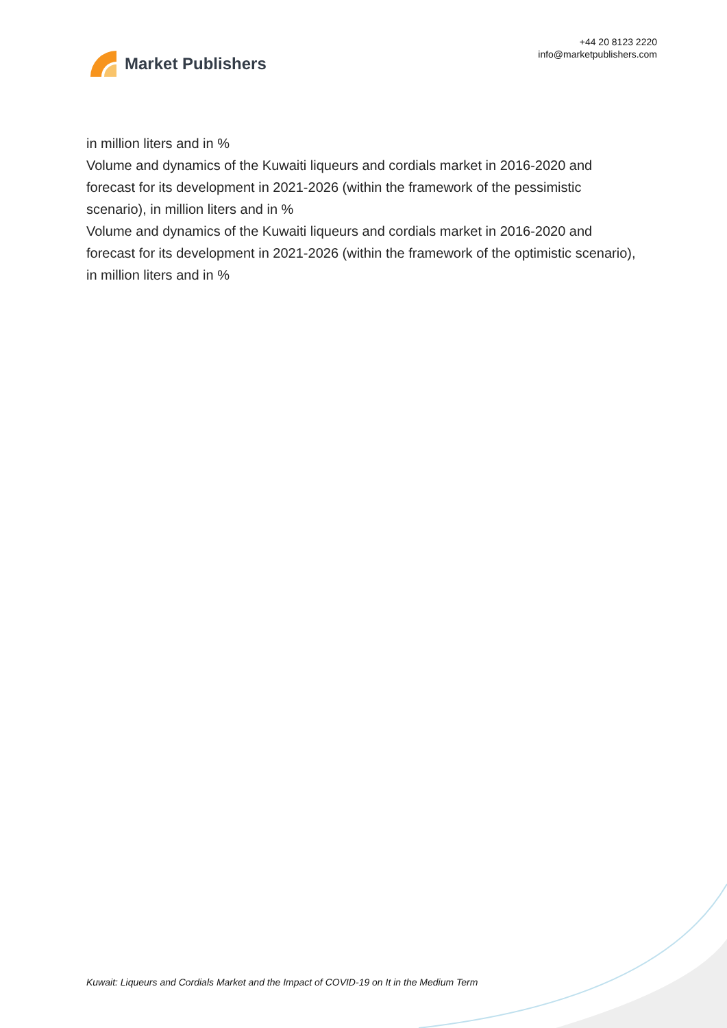Market Publishers
+44 20 8123 2220
info@marketpublishers.com
in million liters and in %
Volume and dynamics of the Kuwaiti liqueurs and cordials market in 2016-2020 and forecast for its development in 2021-2026 (within the framework of the pessimistic scenario), in million liters and in %
Volume and dynamics of the Kuwaiti liqueurs and cordials market in 2016-2020 and forecast for its development in 2021-2026 (within the framework of the optimistic scenario), in million liters and in %
Kuwait: Liqueurs and Cordials Market and the Impact of COVID-19 on It in the Medium Term